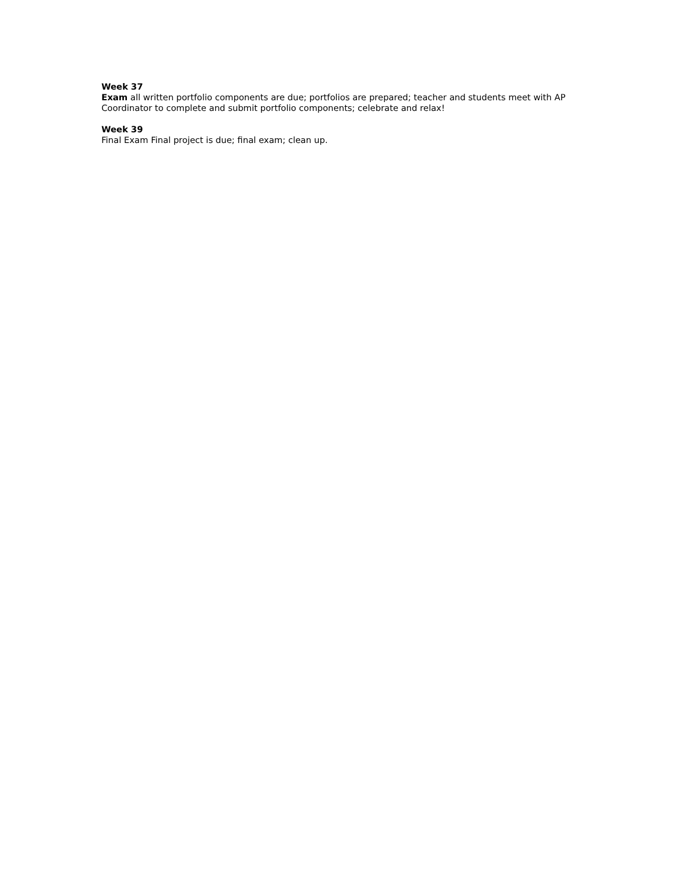Week 37
Exam all written portfolio components are due; portfolios are prepared; teacher and students meet with AP Coordinator to complete and submit portfolio components; celebrate and relax!
Week 39
Final Exam Final project is due; final exam; clean up.